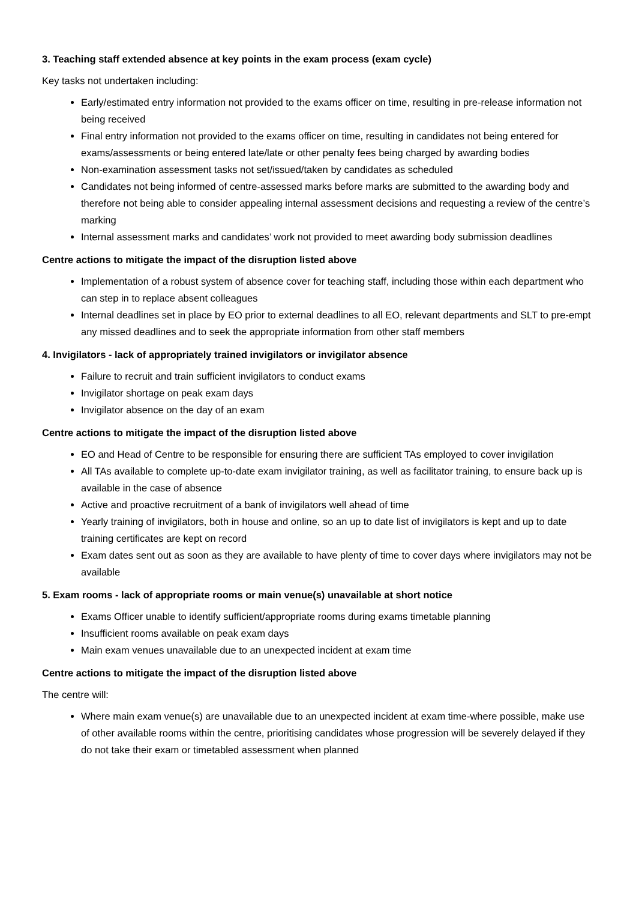3. Teaching staff extended absence at key points in the exam process (exam cycle)
Key tasks not undertaken including:
Early/estimated entry information not provided to the exams officer on time, resulting in pre-release information not being received
Final entry information not provided to the exams officer on time, resulting in candidates not being entered for exams/assessments or being entered late/late or other penalty fees being charged by awarding bodies
Non-examination assessment tasks not set/issued/taken by candidates as scheduled
Candidates not being informed of centre-assessed marks before marks are submitted to the awarding body and therefore not being able to consider appealing internal assessment decisions and requesting a review of the centre’s marking
Internal assessment marks and candidates’ work not provided to meet awarding body submission deadlines
Centre actions to mitigate the impact of the disruption listed above
Implementation of a robust system of absence cover for teaching staff, including those within each department who can step in to replace absent colleagues
Internal deadlines set in place by EO prior to external deadlines to all EO, relevant departments and SLT to pre-empt any missed deadlines and to seek the appropriate information from other staff members
4. Invigilators - lack of appropriately trained invigilators or invigilator absence
Failure to recruit and train sufficient invigilators to conduct exams
Invigilator shortage on peak exam days
Invigilator absence on the day of an exam
Centre actions to mitigate the impact of the disruption listed above
EO and Head of Centre to be responsible for ensuring there are sufficient TAs employed to cover invigilation
All TAs available to complete up-to-date exam invigilator training, as well as facilitator training, to ensure back up is available in the case of absence
Active and proactive recruitment of a bank of invigilators well ahead of time
Yearly training of invigilators, both in house and online, so an up to date list of invigilators is kept and up to date training certificates are kept on record
Exam dates sent out as soon as they are available to have plenty of time to cover days where invigilators may not be available
5. Exam rooms - lack of appropriate rooms or main venue(s) unavailable at short notice
Exams Officer unable to identify sufficient/appropriate rooms during exams timetable planning
Insufficient rooms available on peak exam days
Main exam venues unavailable due to an unexpected incident at exam time
Centre actions to mitigate the impact of the disruption listed above
The centre will:
Where main exam venue(s) are unavailable due to an unexpected incident at exam time-where possible, make use of other available rooms within the centre, prioritising candidates whose progression will be severely delayed if they do not take their exam or timetabled assessment when planned